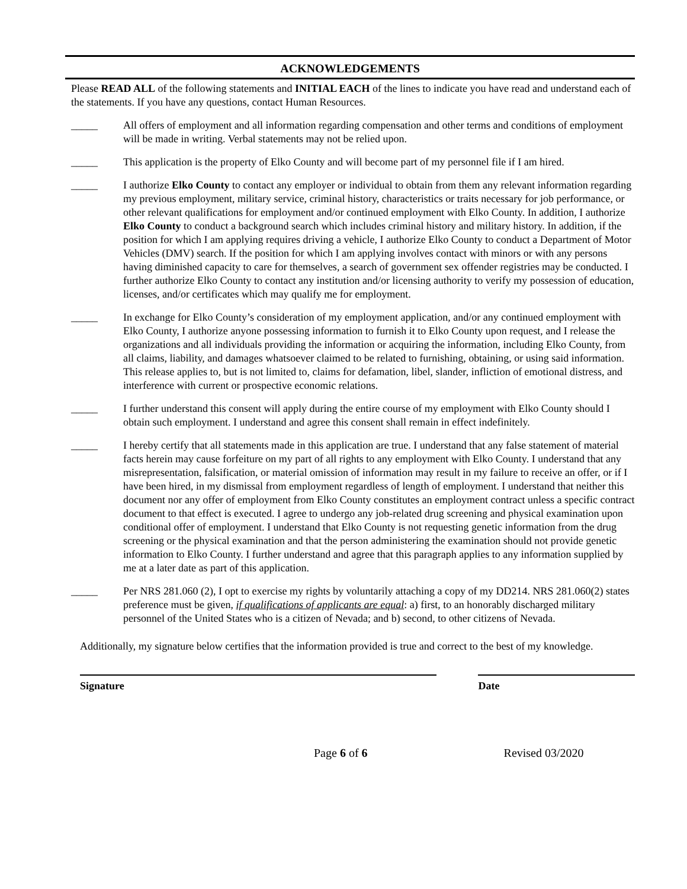ACKNOWLEDGEMENTS
Please READ ALL of the following statements and INITIAL EACH of the lines to indicate you have read and understand each of the statements. If you have any questions, contact Human Resources.
_____ All offers of employment and all information regarding compensation and other terms and conditions of employment will be made in writing. Verbal statements may not be relied upon.
_____ This application is the property of Elko County and will become part of my personnel file if I am hired.
_____ I authorize Elko County to contact any employer or individual to obtain from them any relevant information regarding my previous employment, military service, criminal history, characteristics or traits necessary for job performance, or other relevant qualifications for employment and/or continued employment with Elko County. In addition, I authorize Elko County to conduct a background search which includes criminal history and military history. In addition, if the position for which I am applying requires driving a vehicle, I authorize Elko County to conduct a Department of Motor Vehicles (DMV) search. If the position for which I am applying involves contact with minors or with any persons having diminished capacity to care for themselves, a search of government sex offender registries may be conducted. I further authorize Elko County to contact any institution and/or licensing authority to verify my possession of education, licenses, and/or certificates which may qualify me for employment.
_____ In exchange for Elko County’s consideration of my employment application, and/or any continued employment with Elko County, I authorize anyone possessing information to furnish it to Elko County upon request, and I release the organizations and all individuals providing the information or acquiring the information, including Elko County, from all claims, liability, and damages whatsoever claimed to be related to furnishing, obtaining, or using said information. This release applies to, but is not limited to, claims for defamation, libel, slander, infliction of emotional distress, and interference with current or prospective economic relations.
_____ I further understand this consent will apply during the entire course of my employment with Elko County should I obtain such employment. I understand and agree this consent shall remain in effect indefinitely.
_____ I hereby certify that all statements made in this application are true. I understand that any false statement of material facts herein may cause forfeiture on my part of all rights to any employment with Elko County. I understand that any misrepresentation, falsification, or material omission of information may result in my failure to receive an offer, or if I have been hired, in my dismissal from employment regardless of length of employment. I understand that neither this document nor any offer of employment from Elko County constitutes an employment contract unless a specific contract document to that effect is executed. I agree to undergo any job-related drug screening and physical examination upon conditional offer of employment. I understand that Elko County is not requesting genetic information from the drug screening or the physical examination and that the person administering the examination should not provide genetic information to Elko County. I further understand and agree that this paragraph applies to any information supplied by me at a later date as part of this application.
_____ Per NRS 281.060 (2), I opt to exercise my rights by voluntarily attaching a copy of my DD214. NRS 281.060(2) states preference must be given, if qualifications of applicants are equal: a) first, to an honorably discharged military personnel of the United States who is a citizen of Nevada; and b) second, to other citizens of Nevada.
Additionally, my signature below certifies that the information provided is true and correct to the best of my knowledge.
Signature Date
Page 6 of 6 Revised 03/2020